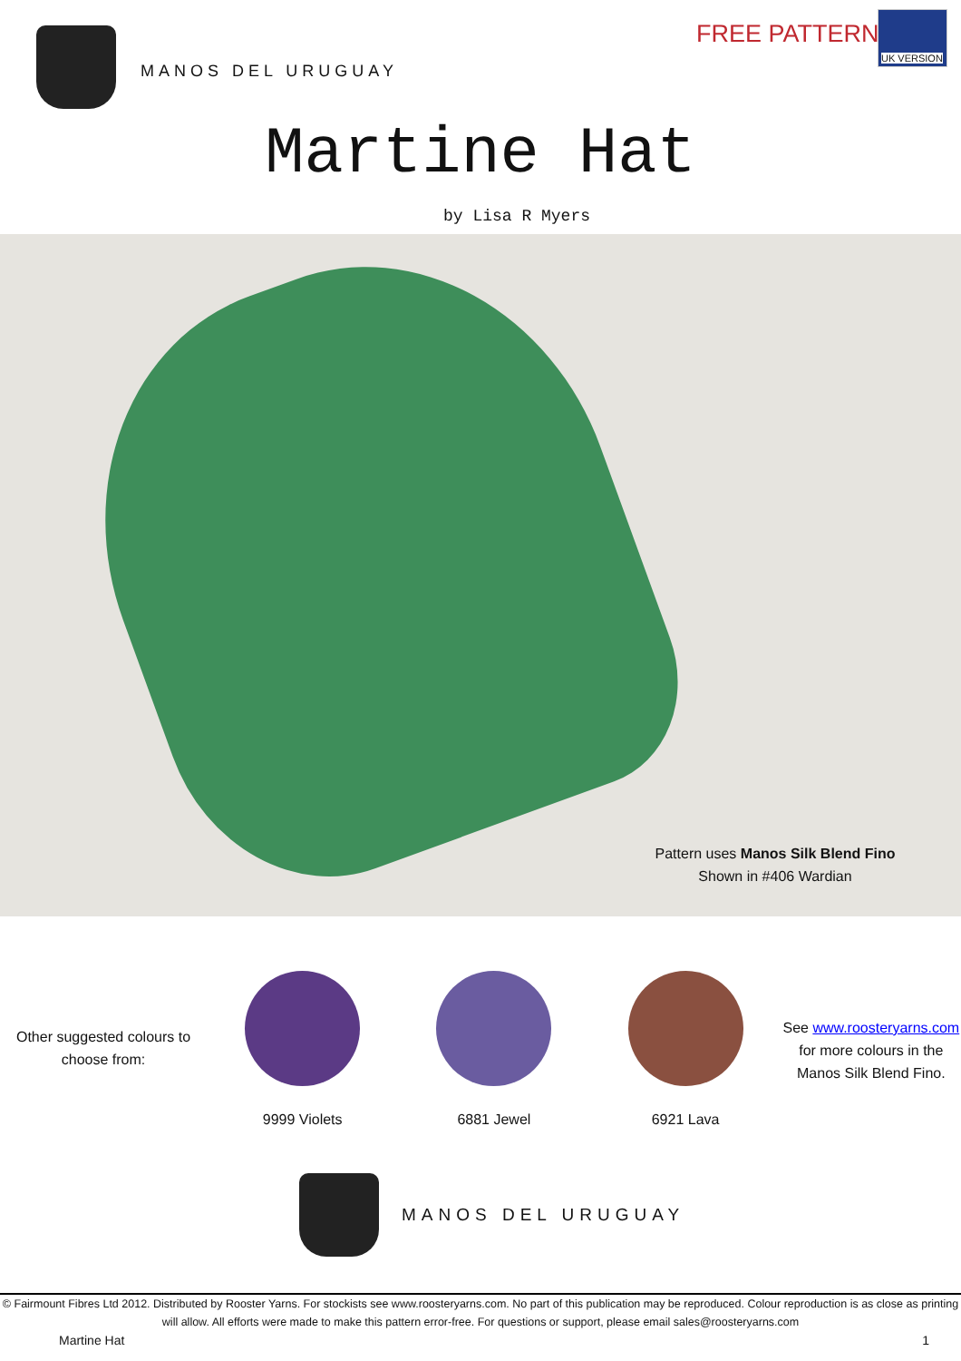MANOS DEL URUGUAY
FREE PATTERN
UK VERSION
Martine Hat
by Lisa R Myers
Pattern uses Manos Silk Blend Fino
Shown in #406 Wardian
Other suggested colours to choose from:
9999 Violets 6881 Jewel 6921 Lava
See www.roosteryarns.com for more colours in the Manos Silk Blend Fino.
MANOS DEL URUGUAY
© Fairmount Fibres Ltd 2012. Distributed by Rooster Yarns. For stockists see www.roosteryarns.com. No part of this publication may be reproduced. Colour reproduction is as close as printing will allow. All efforts were made to make this pattern error-free. For questions or support, please email sales@roosteryarns.com
Martine Hat 1